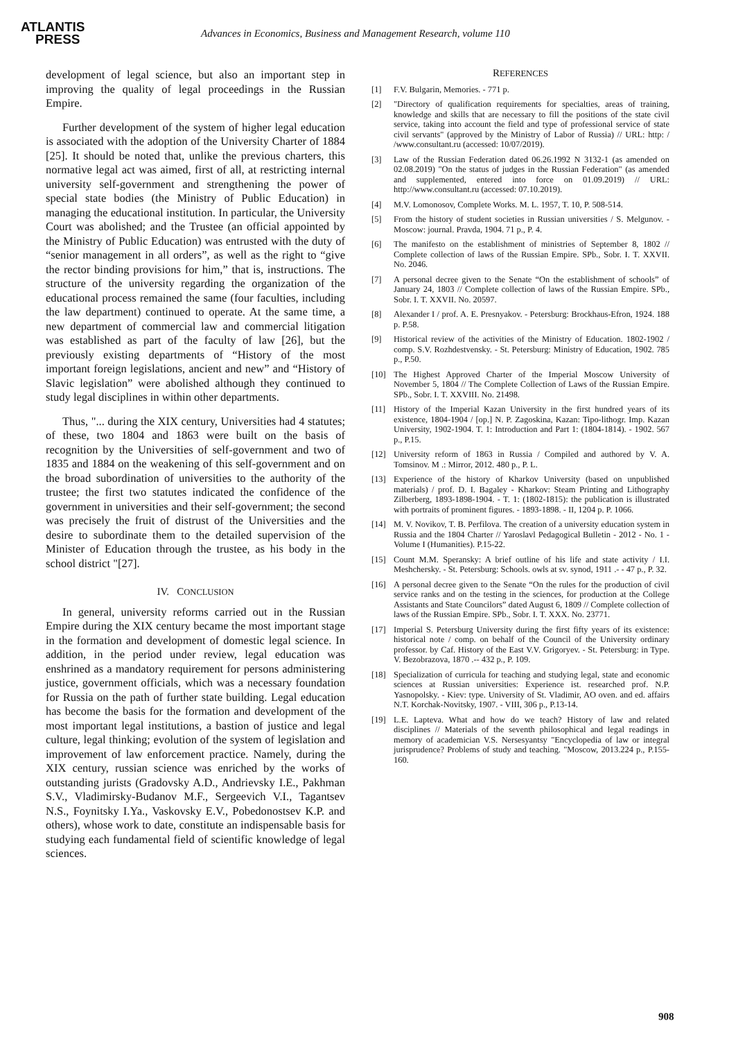ATLANTIS
PRESS
Advances in Economics, Business and Management Research, volume 110
development of legal science, but also an important step in improving the quality of legal proceedings in the Russian Empire.
Further development of the system of higher legal education is associated with the adoption of the University Charter of 1884 [25]. It should be noted that, unlike the previous charters, this normative legal act was aimed, first of all, at restricting internal university self-government and strengthening the power of special state bodies (the Ministry of Public Education) in managing the educational institution. In particular, the University Court was abolished; and the Trustee (an official appointed by the Ministry of Public Education) was entrusted with the duty of “senior management in all orders”, as well as the right to “give the rector binding provisions for him,” that is, instructions. The structure of the university regarding the organization of the educational process remained the same (four faculties, including the law department) continued to operate. At the same time, a new department of commercial law and commercial litigation was established as part of the faculty of law [26], but the previously existing departments of “History of the most important foreign legislations, ancient and new” and “History of Slavic legislation” were abolished although they continued to study legal disciplines in within other departments.
Thus, "... during the XIX century, Universities had 4 statutes; of these, two 1804 and 1863 were built on the basis of recognition by the Universities of self-government and two of 1835 and 1884 on the weakening of this self-government and on the broad subordination of universities to the authority of the trustee; the first two statutes indicated the confidence of the government in universities and their self-government; the second was precisely the fruit of distrust of the Universities and the desire to subordinate them to the detailed supervision of the Minister of Education through the trustee, as his body in the school district "[27].
IV. CONCLUSION
In general, university reforms carried out in the Russian Empire during the XIX century became the most important stage in the formation and development of domestic legal science. In addition, in the period under review, legal education was enshrined as a mandatory requirement for persons administering justice, government officials, which was a necessary foundation for Russia on the path of further state building. Legal education has become the basis for the formation and development of the most important legal institutions, a bastion of justice and legal culture, legal thinking; evolution of the system of legislation and improvement of law enforcement practice. Namely, during the XIX century, russian science was enriched by the works of outstanding jurists (Gradovsky A.D., Andrievsky I.E., Pakhman S.V., Vladimirsky-Budanov M.F., Sergeevich V.I., Tagantsev N.S., Foynitsky I.Ya., Vaskovsky E.V., Pobedonostsev K.P. and others), whose work to date, constitute an indispensable basis for studying each fundamental field of scientific knowledge of legal sciences.
REFERENCES
[1] F.V. Bulgarin, Memories. - 771 p.
[2] "Directory of qualification requirements for specialties, areas of training, knowledge and skills that are necessary to fill the positions of the state civil service, taking into account the field and type of professional service of state civil servants" (approved by the Ministry of Labor of Russia) // URL: http: / /www.consultant.ru (accessed: 10/07/2019).
[3] Law of the Russian Federation dated 06.26.1992 N 3132-1 (as amended on 02.08.2019) "On the status of judges in the Russian Federation" (as amended and supplemented, entered into force on 01.09.2019) // URL: http://www.consultant.ru (accessed: 07.10.2019).
[4] M.V. Lomonosov, Complete Works. M. L. 1957, T. 10, P. 508-514.
[5] From the history of student societies in Russian universities / S. Melgunov. - Moscow: journal. Pravda, 1904. 71 p., P. 4.
[6] The manifesto on the establishment of ministries of September 8, 1802 // Complete collection of laws of the Russian Empire. SPb., Sobr. I. T. XXVII. No. 2046.
[7] A personal decree given to the Senate “On the establishment of schools” of January 24, 1803 // Complete collection of laws of the Russian Empire. SPb., Sobr. I. T. XXVII. No. 20597.
[8] Alexander I / prof. A. E. Presnyakov. - Petersburg: Brockhaus-Efron, 1924. 188 p. P.58.
[9] Historical review of the activities of the Ministry of Education. 1802-1902 / comp. S.V. Rozhdestvensky. - St. Petersburg: Ministry of Education, 1902. 785 p., P.50.
[10] The Highest Approved Charter of the Imperial Moscow University of November 5, 1804 // The Complete Collection of Laws of the Russian Empire. SPb., Sobr. I. T. XXVIII. No. 21498.
[11] History of the Imperial Kazan University in the first hundred years of its existence, 1804-1904 / [op.] N. P. Zagoskina, Kazan: Tipo-lithogr. Imp. Kazan University, 1902-1904. T. 1: Introduction and Part 1: (1804-1814). - 1902. 567 p., P.15.
[12] University reform of 1863 in Russia / Compiled and authored by V. A. Tomsinov. M .: Mirror, 2012. 480 p., P. L.
[13] Experience of the history of Kharkov University (based on unpublished materials) / prof. D. I. Bagaley - Kharkov: Steam Printing and Lithography Zilberberg, 1893-1898-1904. - T. 1: (1802-1815): the publication is illustrated with portraits of prominent figures. - 1893-1898. - II, 1204 p. P. 1066.
[14] M. V. Novikov, T. B. Perfilova. The creation of a university education system in Russia and the 1804 Charter // Yaroslavl Pedagogical Bulletin - 2012 - No. 1 - Volume I (Humanities). P.15-22.
[15] Count M.M. Speransky: A brief outline of his life and state activity / I.I. Meshchersky. - St. Petersburg: Schools. owls at sv. synod, 1911 .- - 47 p., P. 32.
[16] A personal decree given to the Senate “On the rules for the production of civil service ranks and on the testing in the sciences, for production at the College Assistants and State Councilors” dated August 6, 1809 // Complete collection of laws of the Russian Empire. SPb., Sobr. I. T. XXX. No. 23771.
[17] Imperial S. Petersburg University during the first fifty years of its existence: historical note / comp. on behalf of the Council of the University ordinary professor. by Caf. History of the East V.V. Grigoryev. - St. Petersburg: in Type. V. Bezobrazova, 1870 .-- 432 p., P. 109.
[18] Specialization of curricula for teaching and studying legal, state and economic sciences at Russian universities: Experience ist. researched prof. N.P. Yasnopolsky. - Kiev: type. University of St. Vladimir, AO oven. and ed. affairs N.T. Korchak-Novitsky, 1907. - VIII, 306 p., P.13-14.
[19] L.E. Lapteva. What and how do we teach? History of law and related disciplines // Materials of the seventh philosophical and legal readings in memory of academician V.S. Nersesyantsy "Encyclopedia of law or integral jurisprudence? Problems of study and teaching. "Moscow, 2013.224 p., P.155-160.
908